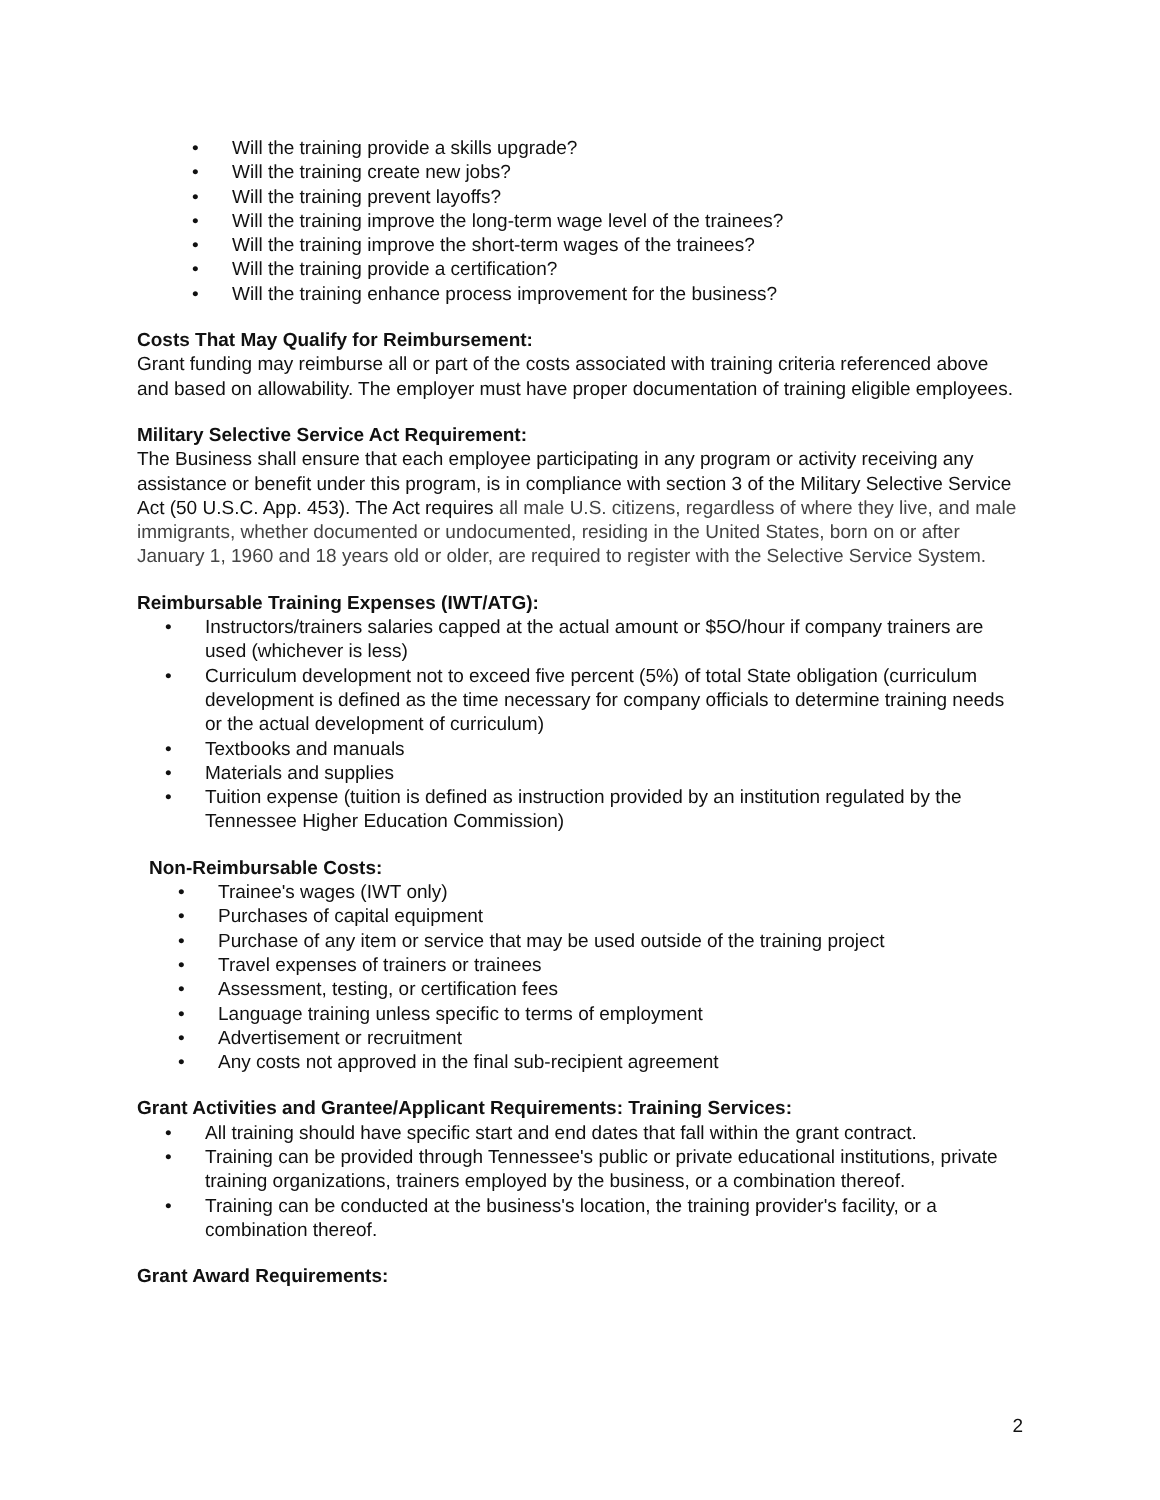• Will the training provide a skills upgrade?
• Will the training create new jobs?
• Will the training prevent layoffs?
• Will the training improve the long-term wage level of the trainees?
• Will the training improve the short-term wages of the trainees?
• Will the training provide a certification?
• Will the training enhance process improvement for the business?
Costs That May Qualify for Reimbursement:
Grant funding may reimburse all or part of the costs associated with training criteria referenced above and based on allowability. The employer must have proper documentation of training eligible employees.
Military Selective Service Act Requirement:
The Business shall ensure that each employee participating in any program or activity receiving any assistance or benefit under this program, is in compliance with section 3 of the Military Selective Service Act (50 U.S.C. App. 453). The Act requires all male U.S. citizens, regardless of where they live, and male immigrants, whether documented or undocumented, residing in the United States, born on or after January 1, 1960 and 18 years old or older, are required to register with the Selective Service System.
Reimbursable Training Expenses (IWT/ATG):
• Instructors/trainers salaries capped at the actual amount or $5O/hour if company trainers are used (whichever is less)
• Curriculum development not to exceed five percent (5%) of total State obligation (curriculum development is defined as the time necessary for company officials to determine training needs or the actual development of curriculum)
• Textbooks and manuals
• Materials and supplies
• Tuition expense (tuition is defined as instruction provided by an institution regulated by the Tennessee Higher Education Commission)
Non-Reimbursable Costs:
• Trainee's wages (IWT only)
• Purchases of capital equipment
• Purchase of any item or service that may be used outside of the training project
• Travel expenses of trainers or trainees
• Assessment, testing, or certification fees
• Language training unless specific to terms of employment
• Advertisement or recruitment
• Any costs not approved in the final sub-recipient agreement
Grant Activities and Grantee/Applicant Requirements: Training Services:
• All training should have specific start and end dates that fall within the grant contract.
• Training can be provided through Tennessee's public or private educational institutions, private training organizations, trainers employed by the business, or a combination thereof.
• Training can be conducted at the business's location, the training provider's facility, or a combination thereof.
Grant Award Requirements:
2